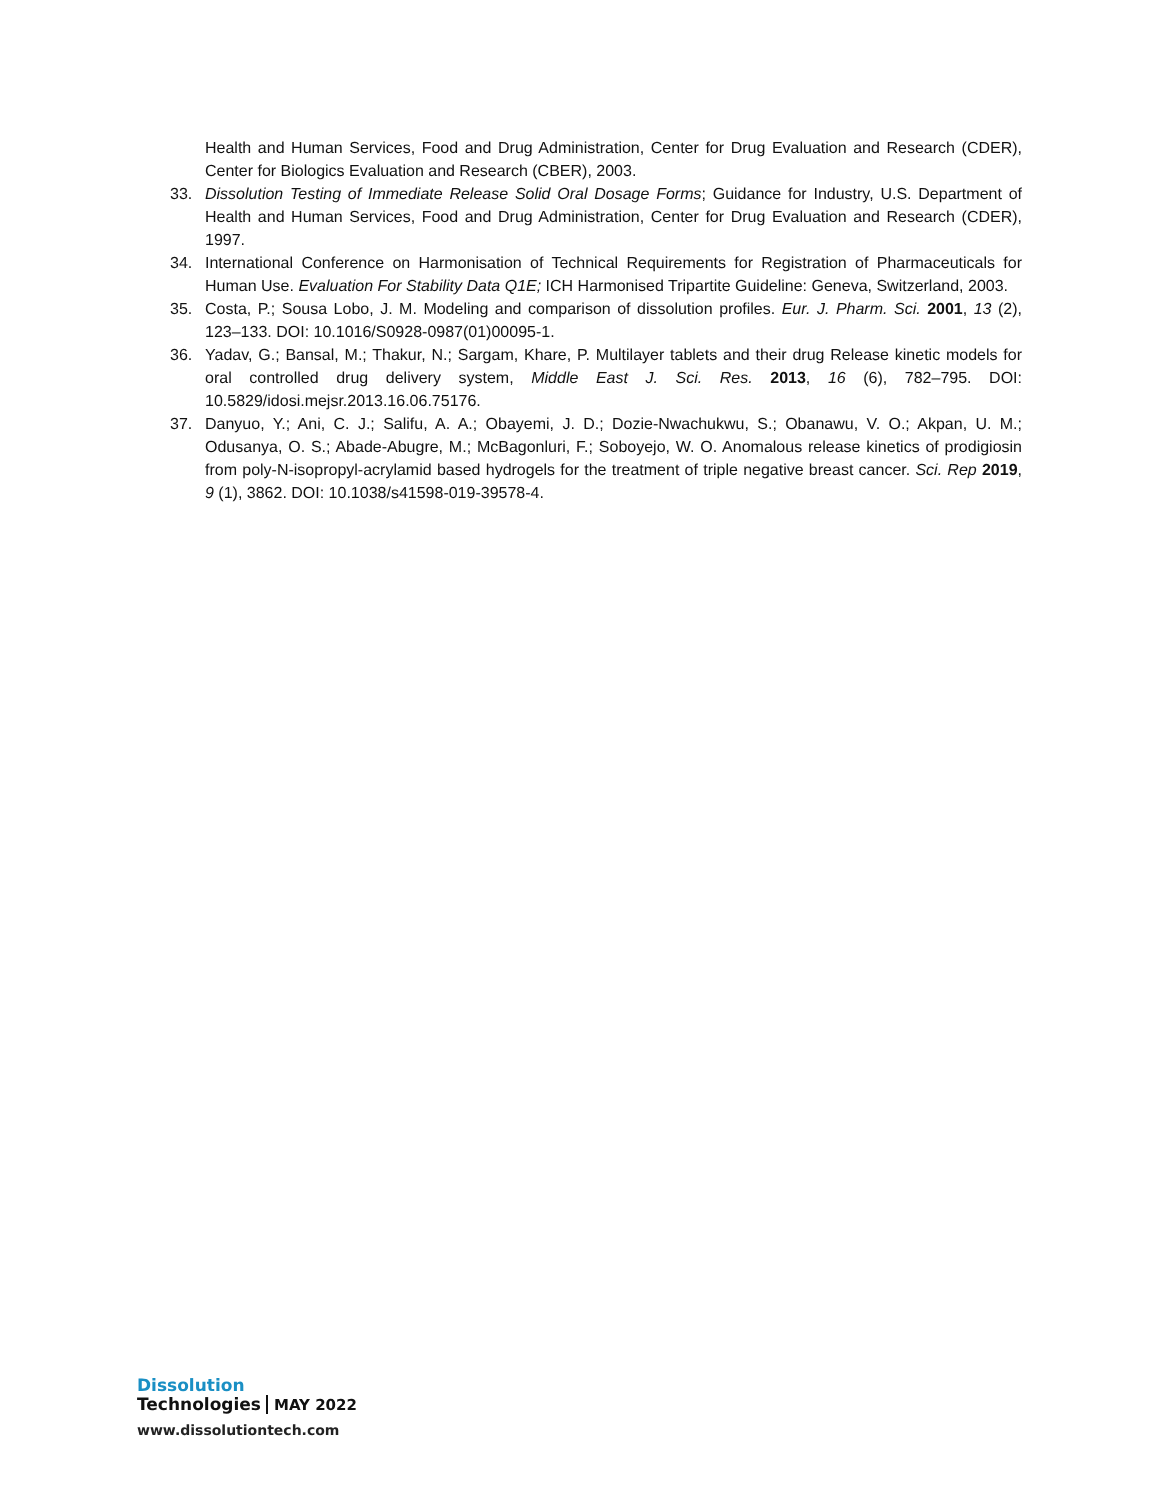Health and Human Services, Food and Drug Administration, Center for Drug Evaluation and Research (CDER), Center for Biologics Evaluation and Research (CBER), 2003.
33. Dissolution Testing of Immediate Release Solid Oral Dosage Forms; Guidance for Industry, U.S. Department of Health and Human Services, Food and Drug Administration, Center for Drug Evaluation and Research (CDER), 1997.
34. International Conference on Harmonisation of Technical Requirements for Registration of Pharmaceuticals for Human Use. Evaluation For Stability Data Q1E; ICH Harmonised Tripartite Guideline: Geneva, Switzerland, 2003.
35. Costa, P.; Sousa Lobo, J. M. Modeling and comparison of dissolution profiles. Eur. J. Pharm. Sci. 2001, 13 (2), 123–133. DOI: 10.1016/S0928-0987(01)00095-1.
36. Yadav, G.; Bansal, M.; Thakur, N.; Sargam, Khare, P. Multilayer tablets and their drug Release kinetic models for oral controlled drug delivery system, Middle East J. Sci. Res. 2013, 16 (6), 782–795. DOI: 10.5829/idosi.mejsr.2013.16.06.75176.
37. Danyuo, Y.; Ani, C. J.; Salifu, A. A.; Obayemi, J. D.; Dozie-Nwachukwu, S.; Obanawu, V. O.; Akpan, U. M.; Odusanya, O. S.; Abade-Abugre, M.; McBagonluri, F.; Soboyejo, W. O. Anomalous release kinetics of prodigiosin from poly-N-isopropyl-acrylamid based hydrogels for the treatment of triple negative breast cancer. Sci. Rep 2019, 9 (1), 3862. DOI: 10.1038/s41598-019-39578-4.
Dissolution
Technologies
MAY 2022
www.dissolutiontech.com